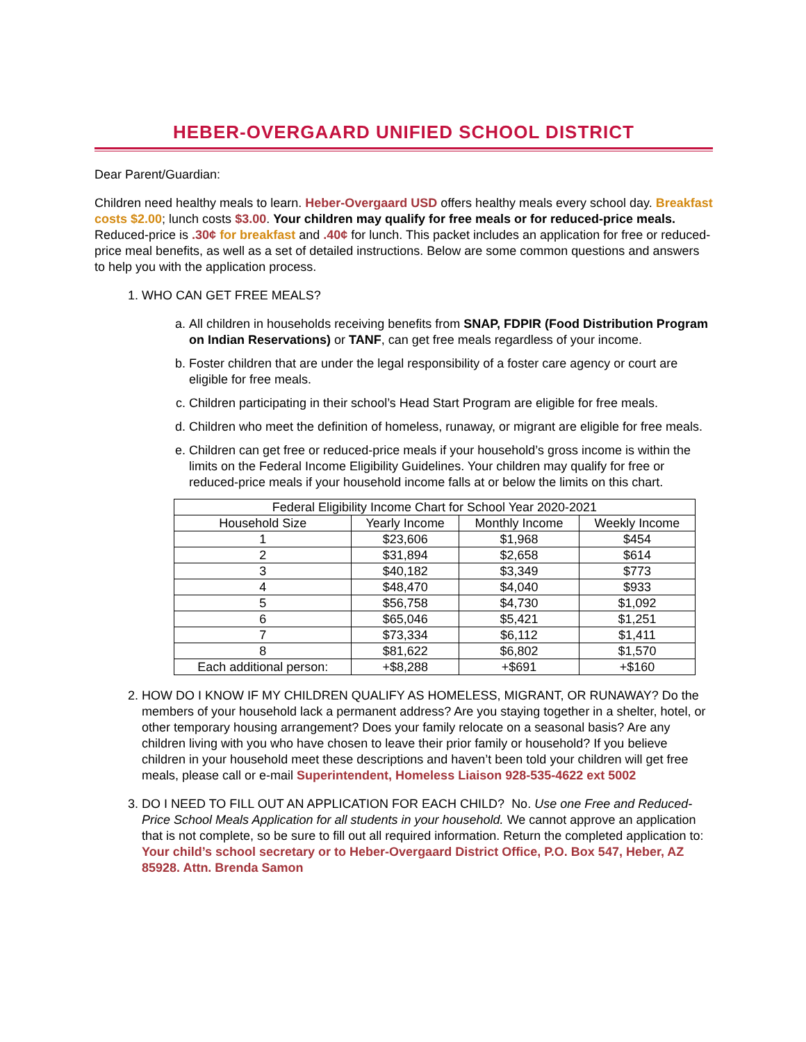HEBER-OVERGAARD UNIFIED SCHOOL DISTRICT
Dear Parent/Guardian:
Children need healthy meals to learn. Heber-Overgaard USD offers healthy meals every school day. Breakfast costs $2.00; lunch costs $3.00. Your children may qualify for free meals or for reduced-price meals. Reduced-price is .30¢ for breakfast and .40¢ for lunch. This packet includes an application for free or reduced-price meal benefits, as well as a set of detailed instructions. Below are some common questions and answers to help you with the application process.
1. WHO CAN GET FREE MEALS?
a. All children in households receiving benefits from SNAP, FDPIR (Food Distribution Program on Indian Reservations) or TANF, can get free meals regardless of your income.
b. Foster children that are under the legal responsibility of a foster care agency or court are eligible for free meals.
c. Children participating in their school’s Head Start Program are eligible for free meals.
d. Children who meet the definition of homeless, runaway, or migrant are eligible for free meals.
e. Children can get free or reduced-price meals if your household’s gross income is within the limits on the Federal Income Eligibility Guidelines. Your children may qualify for free or reduced-price meals if your household income falls at or below the limits on this chart.
| Federal Eligibility Income Chart for School Year 2020-2021 | | | |
| --- | --- | --- | --- |
| Household Size | Yearly Income | Monthly Income | Weekly Income |
| 1 | $23,606 | $1,968 | $454 |
| 2 | $31,894 | $2,658 | $614 |
| 3 | $40,182 | $3,349 | $773 |
| 4 | $48,470 | $4,040 | $933 |
| 5 | $56,758 | $4,730 | $1,092 |
| 6 | $65,046 | $5,421 | $1,251 |
| 7 | $73,334 | $6,112 | $1,411 |
| 8 | $81,622 | $6,802 | $1,570 |
| Each additional person: | +$8,288 | +$691 | +$160 |
2. HOW DO I KNOW IF MY CHILDREN QUALIFY AS HOMELESS, MIGRANT, OR RUNAWAY? Do the members of your household lack a permanent address? Are you staying together in a shelter, hotel, or other temporary housing arrangement? Does your family relocate on a seasonal basis? Are any children living with you who have chosen to leave their prior family or household? If you believe children in your household meet these descriptions and haven’t been told your children will get free meals, please call or e-mail Superintendent, Homeless Liaison 928-535-4622 ext 5002
3. DO I NEED TO FILL OUT AN APPLICATION FOR EACH CHILD? No. Use one Free and Reduced-Price School Meals Application for all students in your household. We cannot approve an application that is not complete, so be sure to fill out all required information. Return the completed application to: Your child’s school secretary or to Heber-Overgaard District Office, P.O. Box 547, Heber, AZ 85928. Attn. Brenda Samon